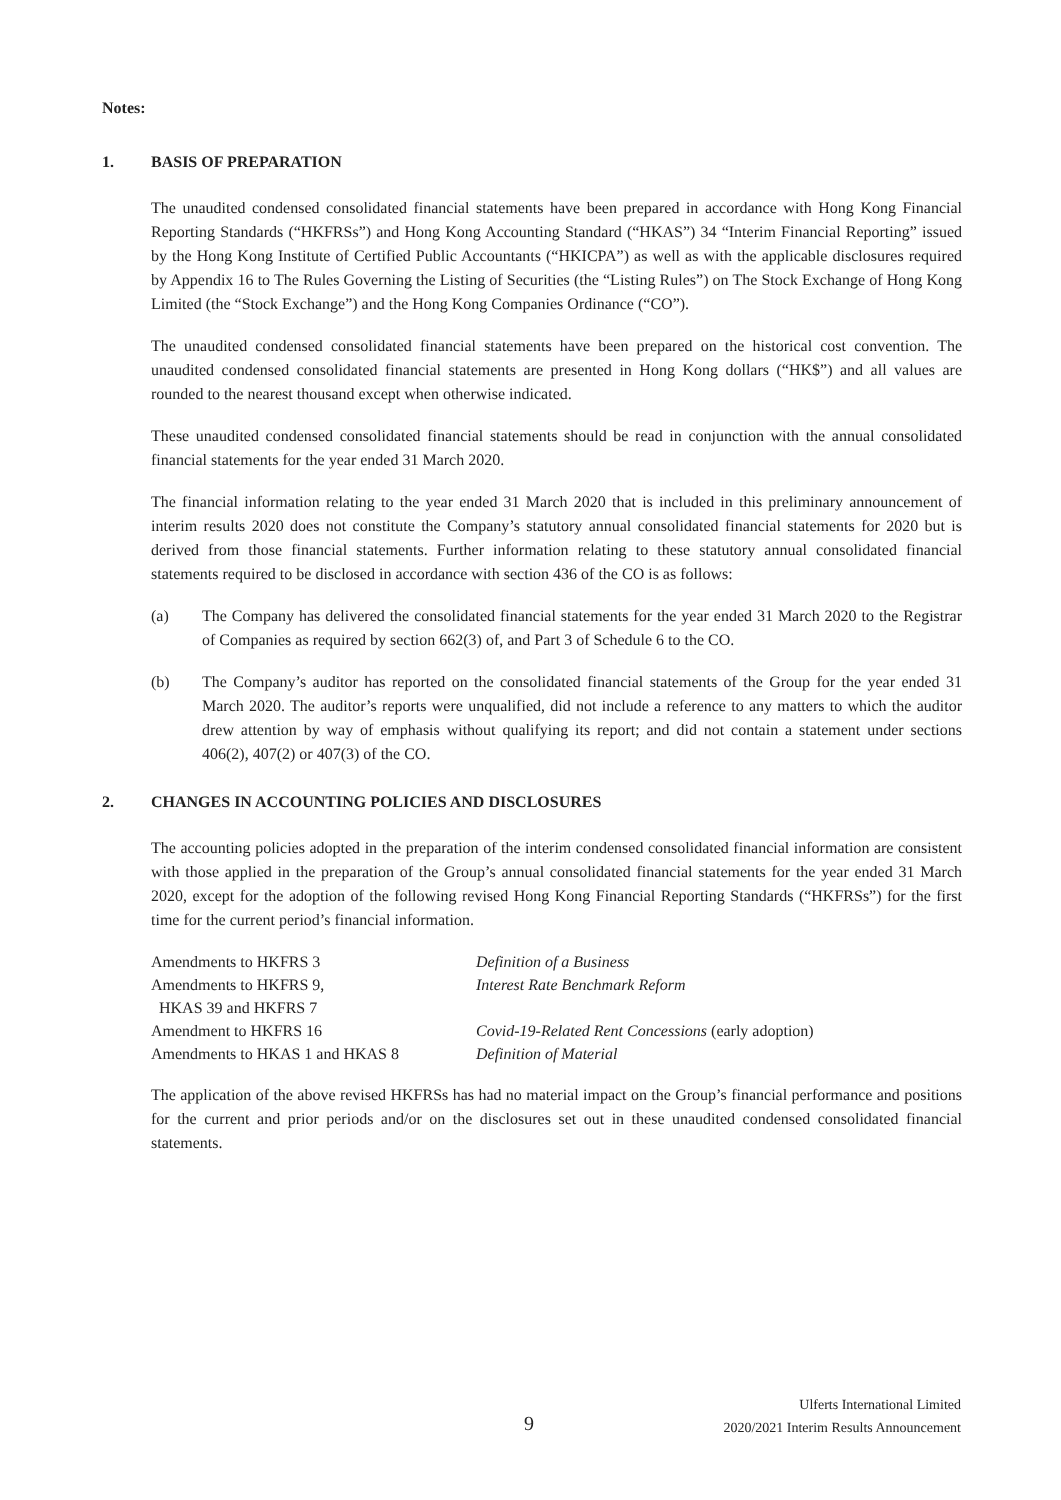Notes:
1. BASIS OF PREPARATION
The unaudited condensed consolidated financial statements have been prepared in accordance with Hong Kong Financial Reporting Standards (“HKFRSs”) and Hong Kong Accounting Standard (“HKAS”) 34 “Interim Financial Reporting” issued by the Hong Kong Institute of Certified Public Accountants (“HKICPA”) as well as with the applicable disclosures required by Appendix 16 to The Rules Governing the Listing of Securities (the “Listing Rules”) on The Stock Exchange of Hong Kong Limited (the “Stock Exchange”) and the Hong Kong Companies Ordinance (“CO”).
The unaudited condensed consolidated financial statements have been prepared on the historical cost convention. The unaudited condensed consolidated financial statements are presented in Hong Kong dollars (“HK$”) and all values are rounded to the nearest thousand except when otherwise indicated.
These unaudited condensed consolidated financial statements should be read in conjunction with the annual consolidated financial statements for the year ended 31 March 2020.
The financial information relating to the year ended 31 March 2020 that is included in this preliminary announcement of interim results 2020 does not constitute the Company’s statutory annual consolidated financial statements for 2020 but is derived from those financial statements. Further information relating to these statutory annual consolidated financial statements required to be disclosed in accordance with section 436 of the CO is as follows:
(a) The Company has delivered the consolidated financial statements for the year ended 31 March 2020 to the Registrar of Companies as required by section 662(3) of, and Part 3 of Schedule 6 to the CO.
(b) The Company’s auditor has reported on the consolidated financial statements of the Group for the year ended 31 March 2020. The auditor’s reports were unqualified, did not include a reference to any matters to which the auditor drew attention by way of emphasis without qualifying its report; and did not contain a statement under sections 406(2), 407(2) or 407(3) of the CO.
2. CHANGES IN ACCOUNTING POLICIES AND DISCLOSURES
The accounting policies adopted in the preparation of the interim condensed consolidated financial information are consistent with those applied in the preparation of the Group’s annual consolidated financial statements for the year ended 31 March 2020, except for the adoption of the following revised Hong Kong Financial Reporting Standards (“HKFRSs”) for the first time for the current period’s financial information.
| Amendments to HKFRS 3 | Definition of a Business |
| Amendments to HKFRS 9, HKAS 39 and HKFRS 7 | Interest Rate Benchmark Reform |
| Amendment to HKFRS 16 | Covid-19-Related Rent Concessions (early adoption) |
| Amendments to HKAS 1 and HKAS 8 | Definition of Material |
The application of the above revised HKFRSs has had no material impact on the Group’s financial performance and positions for the current and prior periods and/or on the disclosures set out in these unaudited condensed consolidated financial statements.
9
Ulferts International Limited
2020/2021 Interim Results Announcement